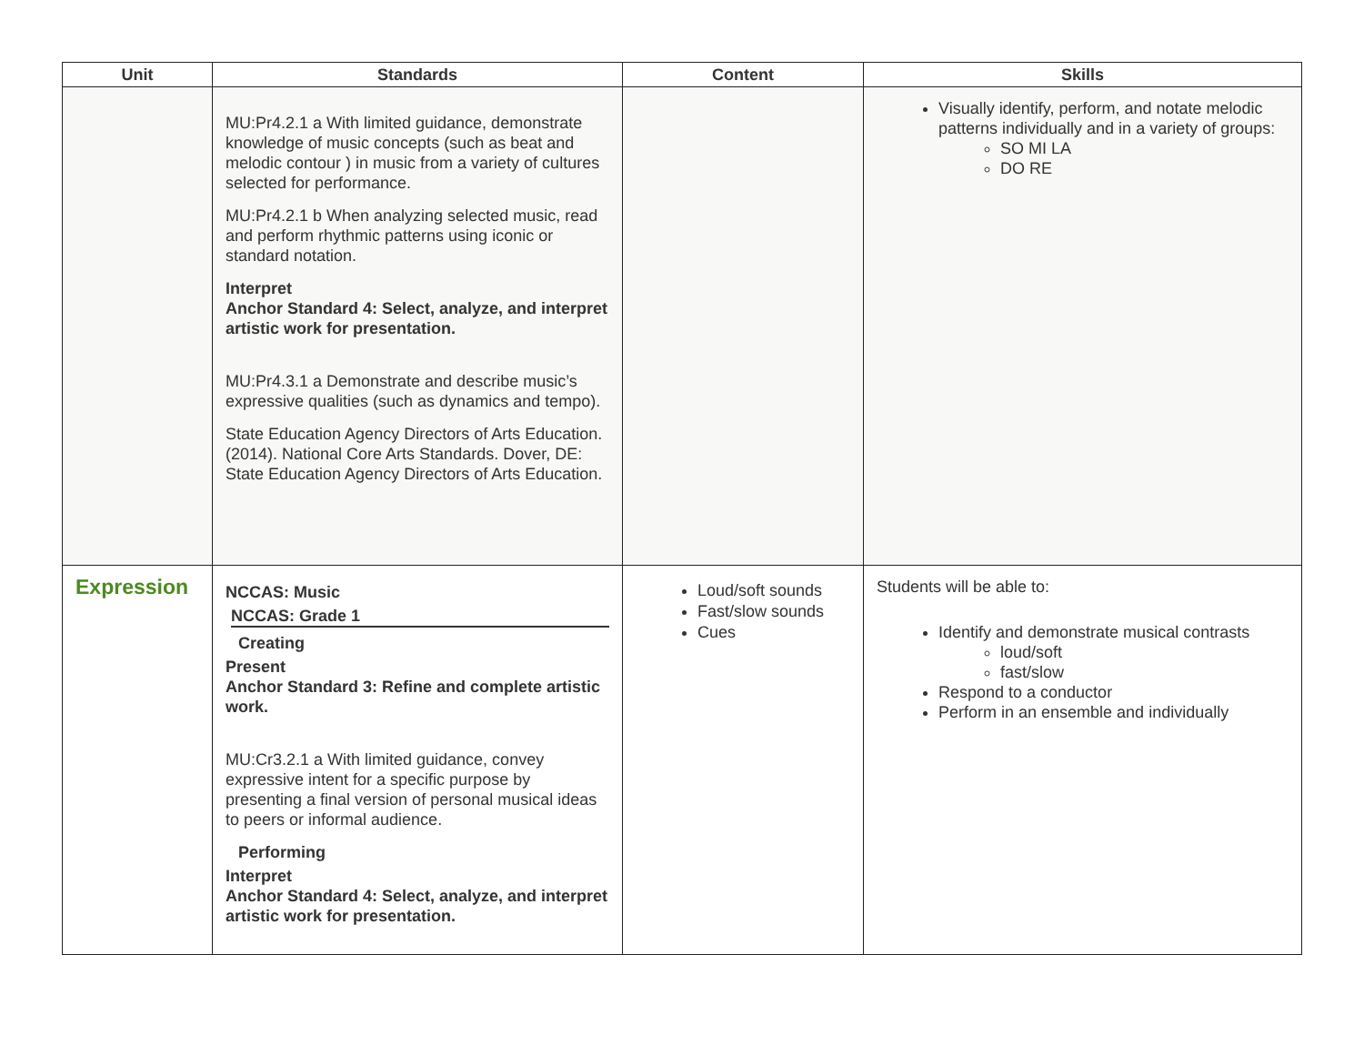| Unit | Standards | Content | Skills |
| --- | --- | --- | --- |
| | MU:Pr4.2.1 a With limited guidance, demonstrate knowledge of music concepts (such as beat and melodic contour ) in music from a variety of cultures selected for performance. MU:Pr4.2.1 b When analyzing selected music, read and perform rhythmic patterns using iconic or standard notation. Interpret Anchor Standard 4: Select, analyze, and interpret artistic work for presentation. MU:Pr4.3.1 a Demonstrate and describe music’s expressive qualities (such as dynamics and tempo). State Education Agency Directors of Arts Education. (2014). National Core Arts Standards. Dover, DE: State Education Agency Directors of Arts Education. | | Visually identify, perform, and notate melodic patterns individually and in a variety of groups: SO MI LA DO RE |
| Expression | NCCAS: Music NCCAS: Grade 1 Creating Present Anchor Standard 3: Refine and complete artistic work. MU:Cr3.2.1 a With limited guidance, convey expressive intent for a specific purpose by presenting a final version of personal musical ideas to peers or informal audience. Performing Interpret Anchor Standard 4: Select, analyze, and interpret artistic work for presentation. | Loud/soft sounds Fast/slow sounds Cues | Students will be able to: Identify and demonstrate musical contrasts loud/soft fast/slow Respond to a conductor Perform in an ensemble and individually |